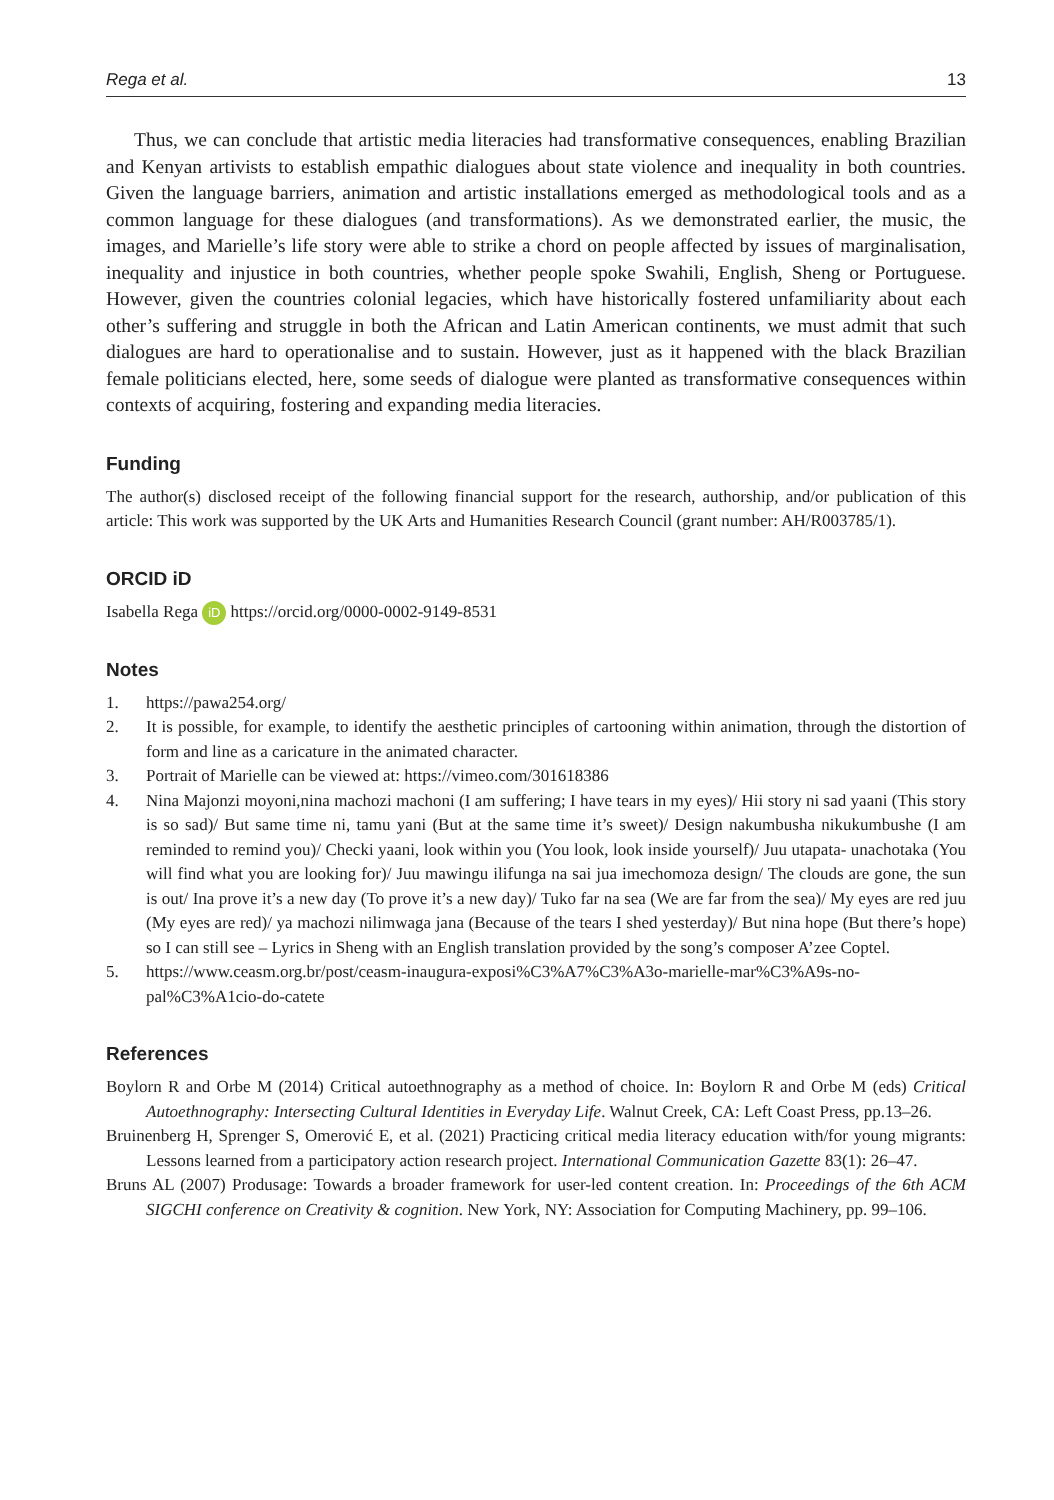Rega et al. 13
Thus, we can conclude that artistic media literacies had transformative consequences, enabling Brazilian and Kenyan artivists to establish empathic dialogues about state violence and inequality in both countries. Given the language barriers, animation and artistic installations emerged as methodological tools and as a common language for these dialogues (and transformations). As we demonstrated earlier, the music, the images, and Marielle’s life story were able to strike a chord on people affected by issues of marginalisation, inequality and injustice in both countries, whether people spoke Swahili, English, Sheng or Portuguese. However, given the countries colonial legacies, which have historically fostered unfamiliarity about each other’s suffering and struggle in both the African and Latin American continents, we must admit that such dialogues are hard to operationalise and to sustain. However, just as it happened with the black Brazilian female politicians elected, here, some seeds of dialogue were planted as transformative consequences within contexts of acquiring, fostering and expanding media literacies.
Funding
The author(s) disclosed receipt of the following financial support for the research, authorship, and/or publication of this article: This work was supported by the UK Arts and Humanities Research Council (grant number: AH/R003785/1).
ORCID iD
Isabella Rega iD https://orcid.org/0000-0002-9149-8531
Notes
1. https://pawa254.org/
2. It is possible, for example, to identify the aesthetic principles of cartooning within animation, through the distortion of form and line as a caricature in the animated character.
3. Portrait of Marielle can be viewed at: https://vimeo.com/301618386
4. Nina Majonzi moyoni,nina machozi machoni (I am suffering; I have tears in my eyes)/ Hii story ni sad yaani (This story is so sad)/ But same time ni, tamu yani (But at the same time it’s sweet)/ Design nakumbusha nikukumbushe (I am reminded to remind you)/ Checki yaani, look within you (You look, look inside yourself)/ Juu utapata- unachotaka (You will find what you are looking for)/ Juu mawingu ilifunga na sai jua imechomoza design/ The clouds are gone, the sun is out/ Ina prove it’s a new day (To prove it’s a new day)/ Tuko far na sea (We are far from the sea)/ My eyes are red juu (My eyes are red)/ ya machozi nilimwaga jana (Because of the tears I shed yesterday)/ But nina hope (But there’s hope) so I can still see – Lyrics in Sheng with an English translation provided by the song’s composer A’zee Coptel.
5. https://www.ceasm.org.br/post/ceasm-inaugura-exposi%C3%A7%C3%A3o-marielle-mar%C3%A9s-no-pal%C3%A1cio-do-catete
References
Boylorn R and Orbe M (2014) Critical autoethnography as a method of choice. In: Boylorn R and Orbe M (eds) Critical Autoethnography: Intersecting Cultural Identities in Everyday Life. Walnut Creek, CA: Left Coast Press, pp.13–26.
Bruinenberg H, Sprenger S, Omerović E, et al. (2021) Practicing critical media literacy education with/for young migrants: Lessons learned from a participatory action research project. International Communication Gazette 83(1): 26–47.
Bruns AL (2007) Produsage: Towards a broader framework for user-led content creation. In: Proceedings of the 6th ACM SIGCHI conference on Creativity & cognition. New York, NY: Association for Computing Machinery, pp. 99–106.